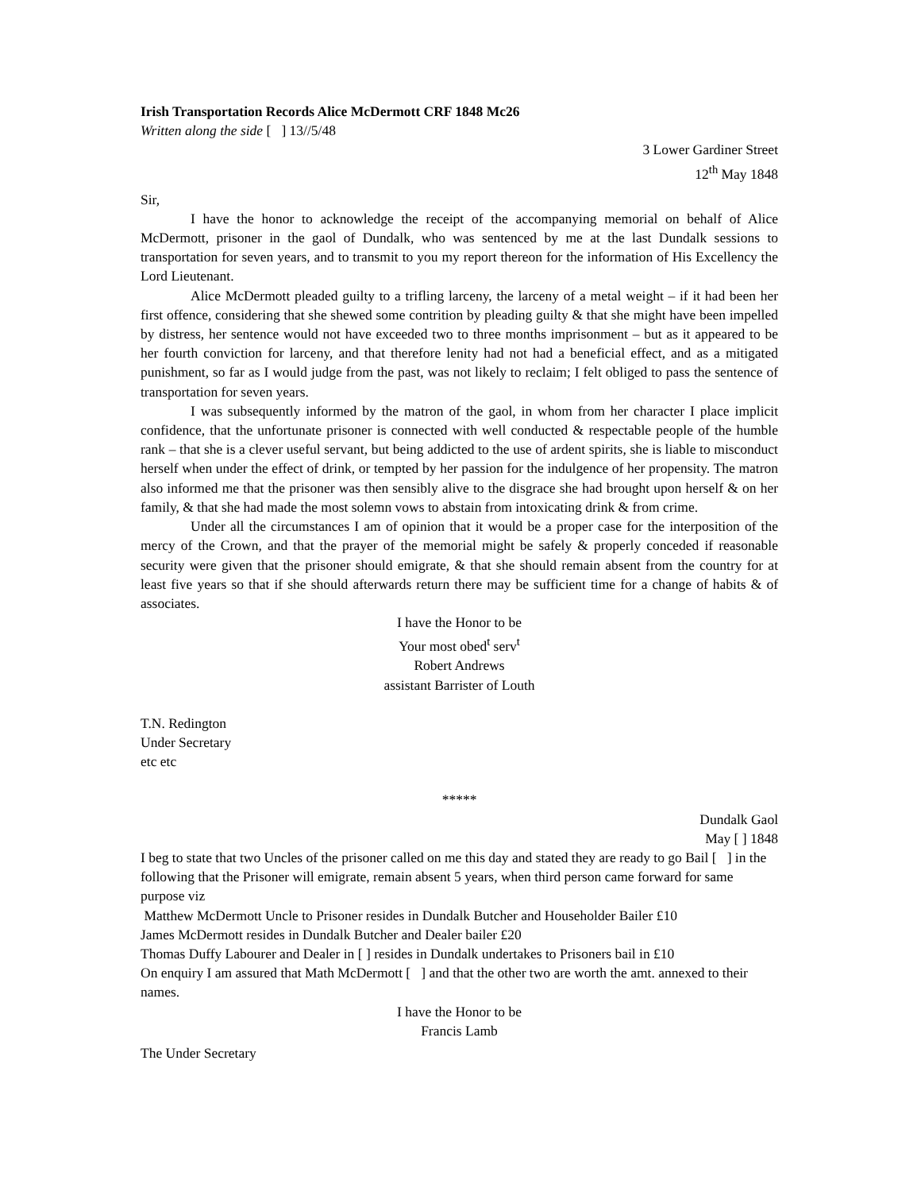Irish Transportation Records Alice McDermott CRF 1848 Mc26
Written along the side [ ] 13//5/48
3 Lower Gardiner Street
12<sup>th</sup> May 1848
Sir,
I have the honor to acknowledge the receipt of the accompanying memorial on behalf of Alice McDermott, prisoner in the gaol of Dundalk, who was sentenced by me at the last Dundalk sessions to transportation for seven years, and to transmit to you my report thereon for the information of His Excellency the Lord Lieutenant.
Alice McDermott pleaded guilty to a trifling larceny, the larceny of a metal weight – if it had been her first offence, considering that she shewed some contrition by pleading guilty & that she might have been impelled by distress, her sentence would not have exceeded two to three months imprisonment – but as it appeared to be her fourth conviction for larceny, and that therefore lenity had not had a beneficial effect, and as a mitigated punishment, so far as I would judge from the past, was not likely to reclaim; I felt obliged to pass the sentence of transportation for seven years.
I was subsequently informed by the matron of the gaol, in whom from her character I place implicit confidence, that the unfortunate prisoner is connected with well conducted & respectable people of the humble rank – that she is a clever useful servant, but being addicted to the use of ardent spirits, she is liable to misconduct herself when under the effect of drink, or tempted by her passion for the indulgence of her propensity. The matron also informed me that the prisoner was then sensibly alive to the disgrace she had brought upon herself & on her family, & that she had made the most solemn vows to abstain from intoxicating drink & from crime.
Under all the circumstances I am of opinion that it would be a proper case for the interposition of the mercy of the Crown, and that the prayer of the memorial might be safely & properly conceded if reasonable security were given that the prisoner should emigrate, & that she should remain absent from the country for at least five years so that if she should afterwards return there may be sufficient time for a change of habits & of associates.
I have the Honor to be
Your most obed<sup>t</sup> serv<sup>t</sup>
Robert Andrews
assistant Barrister of Louth
T.N. Redington
Under Secretary
etc etc
*****
Dundalk Gaol
May [ ] 1848
I beg to state that two Uncles of the prisoner called on me this day and stated they are ready to go Bail [ ] in the following that the Prisoner will emigrate, remain absent 5 years, when third person came forward for same purpose viz
Matthew McDermott Uncle to Prisoner resides in Dundalk Butcher and Householder Bailer £10
James McDermott resides in Dundalk Butcher and Dealer bailer £20
Thomas Duffy Labourer and Dealer in [ ] resides in Dundalk undertakes to Prisoners bail in £10
On enquiry I am assured that Math McDermott [ ] and that the other two are worth the amt. annexed to their names.
I have the Honor to be
Francis Lamb
The Under Secretary